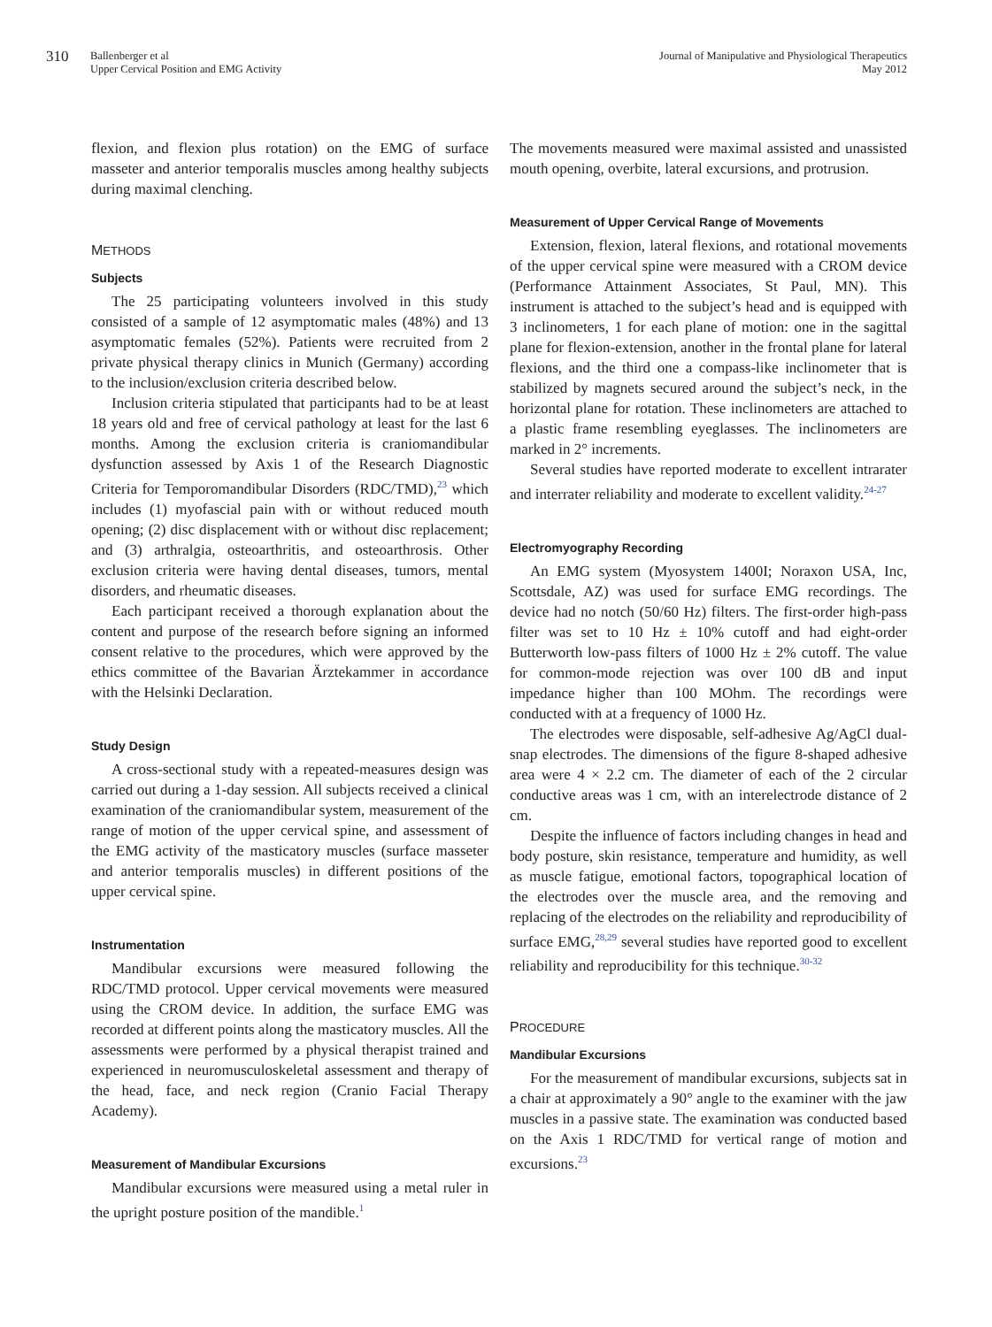310
Ballenberger et al
Upper Cervical Position and EMG Activity
Journal of Manipulative and Physiological Therapeutics
May 2012
flexion, and flexion plus rotation) on the EMG of surface masseter and anterior temporalis muscles among healthy subjects during maximal clenching.
METHODS
Subjects
The 25 participating volunteers involved in this study consisted of a sample of 12 asymptomatic males (48%) and 13 asymptomatic females (52%). Patients were recruited from 2 private physical therapy clinics in Munich (Germany) according to the inclusion/exclusion criteria described below.
Inclusion criteria stipulated that participants had to be at least 18 years old and free of cervical pathology at least for the last 6 months. Among the exclusion criteria is craniomandibular dysfunction assessed by Axis 1 of the Research Diagnostic Criteria for Temporomandibular Disorders (RDC/TMD),<sup>23</sup> which includes (1) myofascial pain with or without reduced mouth opening; (2) disc displacement with or without disc replacement; and (3) arthralgia, osteoarthritis, and osteoarthrosis. Other exclusion criteria were having dental diseases, tumors, mental disorders, and rheumatic diseases.
Each participant received a thorough explanation about the content and purpose of the research before signing an informed consent relative to the procedures, which were approved by the ethics committee of the Bavarian Ärztekammer in accordance with the Helsinki Declaration.
Study Design
A cross-sectional study with a repeated-measures design was carried out during a 1-day session. All subjects received a clinical examination of the craniomandibular system, measurement of the range of motion of the upper cervical spine, and assessment of the EMG activity of the masticatory muscles (surface masseter and anterior temporalis muscles) in different positions of the upper cervical spine.
Instrumentation
Mandibular excursions were measured following the RDC/TMD protocol. Upper cervical movements were measured using the CROM device. In addition, the surface EMG was recorded at different points along the masticatory muscles. All the assessments were performed by a physical therapist trained and experienced in neuromusculoskeletal assessment and therapy of the head, face, and neck region (Cranio Facial Therapy Academy).
Measurement of Mandibular Excursions
Mandibular excursions were measured using a metal ruler in the upright posture position of the mandible.<sup>1</sup>
The movements measured were maximal assisted and unassisted mouth opening, overbite, lateral excursions, and protrusion.
Measurement of Upper Cervical Range of Movements
Extension, flexion, lateral flexions, and rotational movements of the upper cervical spine were measured with a CROM device (Performance Attainment Associates, St Paul, MN). This instrument is attached to the subject’s head and is equipped with 3 inclinometers, 1 for each plane of motion: one in the sagittal plane for flexion-extension, another in the frontal plane for lateral flexions, and the third one a compass-like inclinometer that is stabilized by magnets secured around the subject’s neck, in the horizontal plane for rotation. These inclinometers are attached to a plastic frame resembling eyeglasses. The inclinometers are marked in 2° increments.
Several studies have reported moderate to excellent intrarater and interrater reliability and moderate to excellent validity.<sup>24-27</sup>
Electromyography Recording
An EMG system (Myosystem 1400I; Noraxon USA, Inc, Scottsdale, AZ) was used for surface EMG recordings. The device had no notch (50/60 Hz) filters. The first-order high-pass filter was set to 10 Hz ± 10% cutoff and had eight-order Butterworth low-pass filters of 1000 Hz ± 2% cutoff. The value for common-mode rejection was over 100 dB and input impedance higher than 100 MOhm. The recordings were conducted with at a frequency of 1000 Hz.
The electrodes were disposable, self-adhesive Ag/AgCl dual-snap electrodes. The dimensions of the figure 8-shaped adhesive area were 4 × 2.2 cm. The diameter of each of the 2 circular conductive areas was 1 cm, with an interelectrode distance of 2 cm.
Despite the influence of factors including changes in head and body posture, skin resistance, temperature and humidity, as well as muscle fatigue, emotional factors, topographical location of the electrodes over the muscle area, and the removing and replacing of the electrodes on the reliability and reproducibility of surface EMG,<sup>28,29</sup> several studies have reported good to excellent reliability and reproducibility for this technique.<sup>30-32</sup>
PROCEDURE
Mandibular Excursions
For the measurement of mandibular excursions, subjects sat in a chair at approximately a 90° angle to the examiner with the jaw muscles in a passive state. The examination was conducted based on the Axis 1 RDC/TMD for vertical range of motion and excursions.<sup>23</sup>